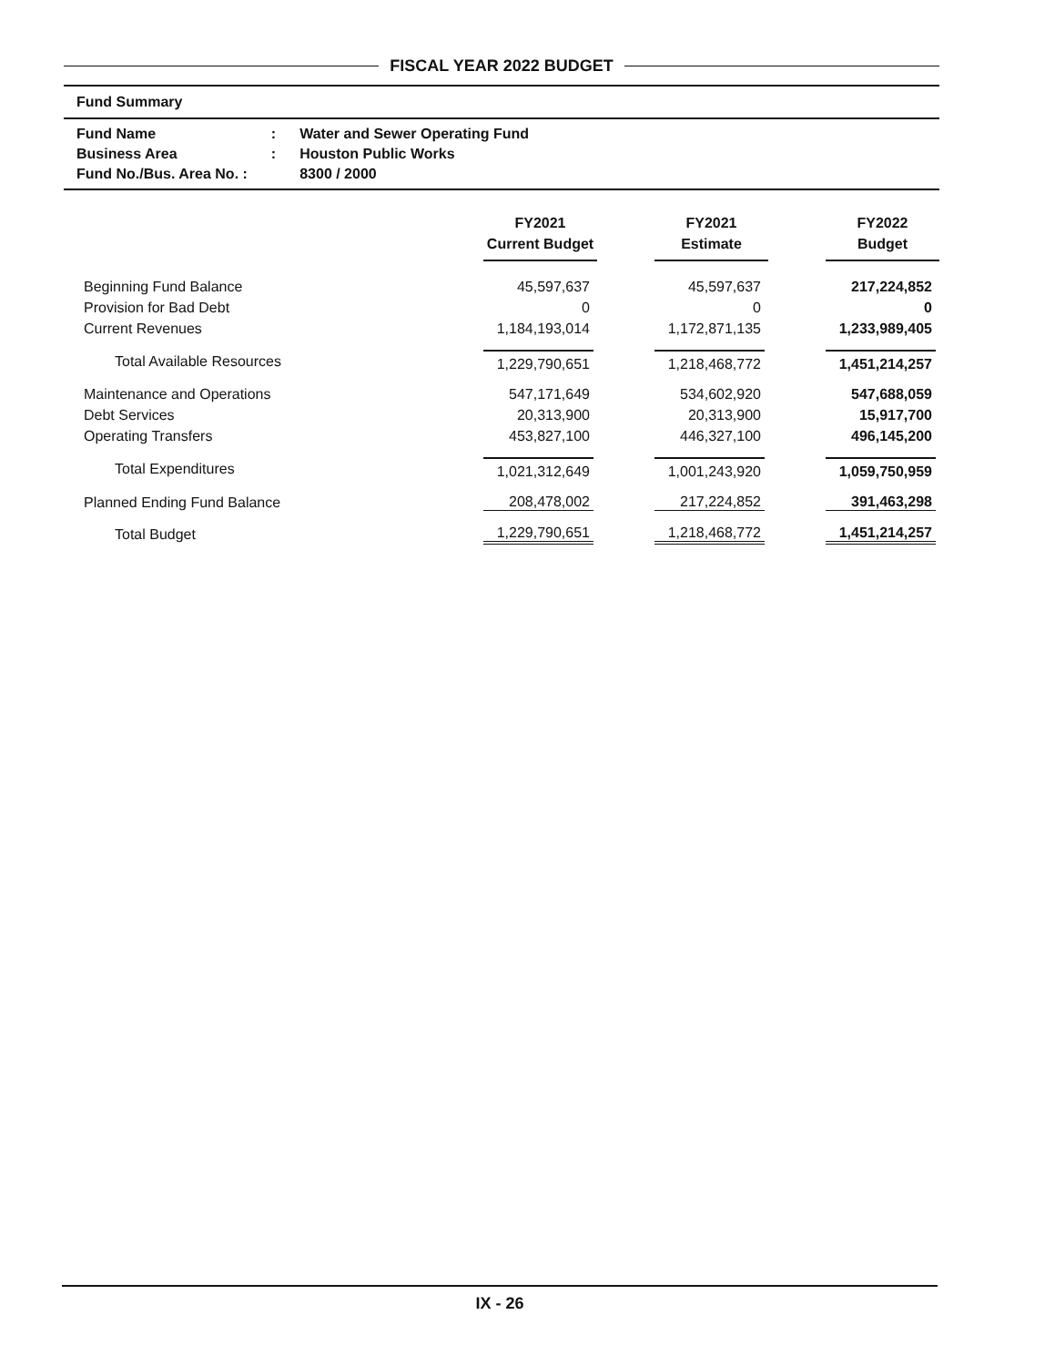FISCAL YEAR 2022 BUDGET
Fund Summary
| Fund Name | : | Water and Sewer Operating Fund |
| Business Area | : | Houston Public Works |
| Fund No./Bus. Area No. : | | 8300 / 2000 |
| | FY2021 Current Budget | FY2021 Estimate | FY2022 Budget |
| --- | --- | --- | --- |
| Beginning Fund Balance | 45,597,637 | 45,597,637 | 217,224,852 |
| Provision for Bad Debt | 0 | 0 | 0 |
| Current Revenues | 1,184,193,014 | 1,172,871,135 | 1,233,989,405 |
| Total Available Resources | 1,229,790,651 | 1,218,468,772 | 1,451,214,257 |
| Maintenance and Operations | 547,171,649 | 534,602,920 | 547,688,059 |
| Debt Services | 20,313,900 | 20,313,900 | 15,917,700 |
| Operating Transfers | 453,827,100 | 446,327,100 | 496,145,200 |
| Total Expenditures | 1,021,312,649 | 1,001,243,920 | 1,059,750,959 |
| Planned Ending Fund Balance | 208,478,002 | 217,224,852 | 391,463,298 |
| Total Budget | 1,229,790,651 | 1,218,468,772 | 1,451,214,257 |
IX - 26